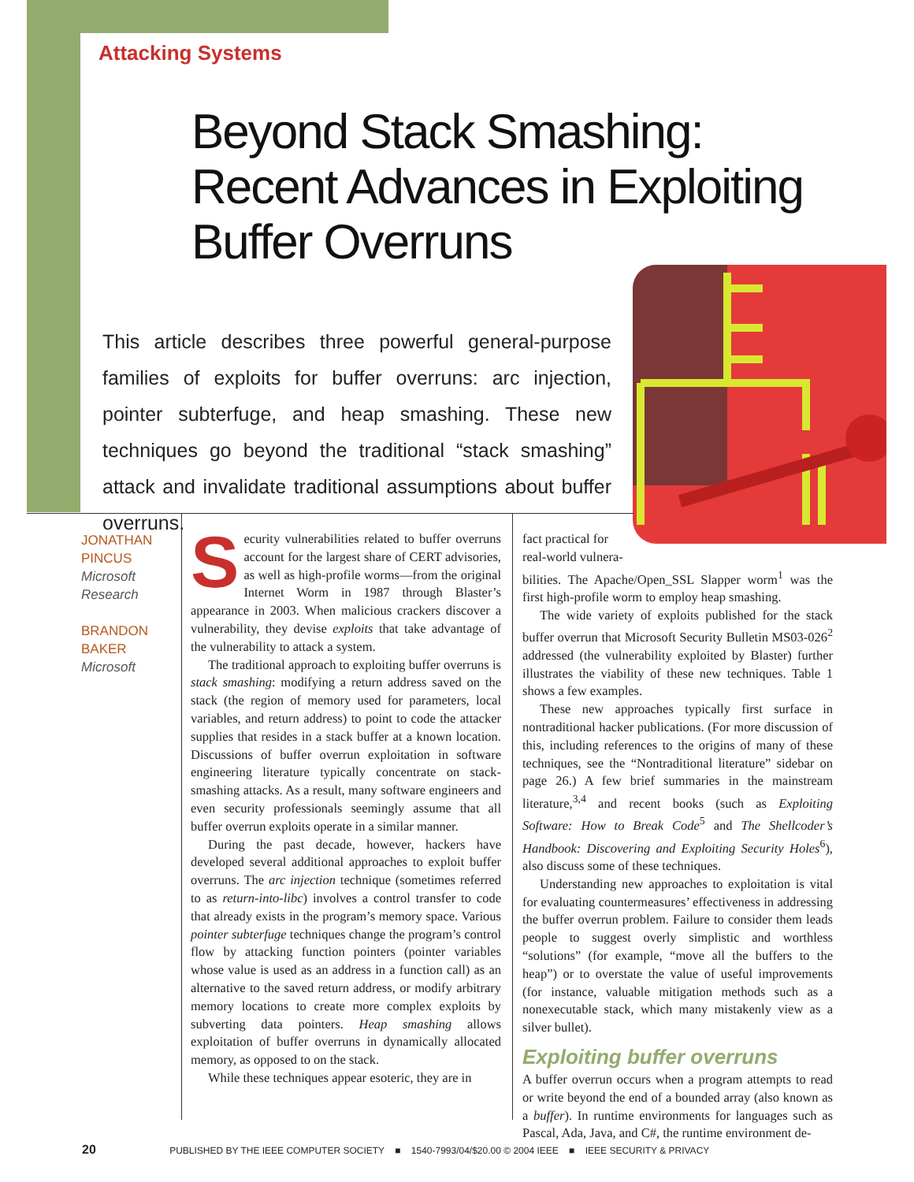Attacking Systems
Beyond Stack Smashing: Recent Advances in Exploiting Buffer Overruns
This article describes three powerful general-purpose families of exploits for buffer overruns: arc injection, pointer subterfuge, and heap smashing. These new techniques go beyond the traditional “stack smashing” attack and invalidate traditional assumptions about buffer overruns.
JONATHAN PINCUS
Microsoft Research
BRANDON BAKER
Microsoft
Security vulnerabilities related to buffer overruns account for the largest share of CERT advisories, as well as high-profile worms—from the original Internet Worm in 1987 through Blaster’s appearance in 2003. When malicious crackers discover a vulnerability, they devise exploits that take advantage of the vulnerability to attack a system.
The traditional approach to exploiting buffer overruns is stack smashing: modifying a return address saved on the stack (the region of memory used for parameters, local variables, and return address) to point to code the attacker supplies that resides in a stack buffer at a known location. Discussions of buffer overrun exploitation in software engineering literature typically concentrate on stack-smashing attacks. As a result, many software engineers and even security professionals seemingly assume that all buffer overrun exploits operate in a similar manner.
During the past decade, however, hackers have developed several additional approaches to exploit buffer overruns. The arc injection technique (sometimes referred to as return-into-libc) involves a control transfer to code that already exists in the program’s memory space. Various pointer subterfuge techniques change the program’s control flow by attacking function pointers (pointer variables whose value is used as an address in a function call) as an alternative to the saved return address, or modify arbitrary memory locations to create more complex exploits by subverting data pointers. Heap smashing allows exploitation of buffer overruns in dynamically allocated memory, as opposed to on the stack.
While these techniques appear esoteric, they are in
fact practical for
real-world vulnera-
bilities. The Apache/Open_SSL Slapper worm<sup>1</sup> was the first high-profile worm to employ heap smashing.
The wide variety of exploits published for the stack buffer overrun that Microsoft Security Bulletin MS03-026<sup>2</sup> addressed (the vulnerability exploited by Blaster) further illustrates the viability of these new techniques. Table 1 shows a few examples.
These new approaches typically first surface in nontraditional hacker publications. (For more discussion of this, including references to the origins of many of these techniques, see the “Nontraditional literature” sidebar on page 26.) A few brief summaries in the mainstream literature,<sup>3,4</sup> and recent books (such as Exploiting Software: How to Break Code<sup>5</sup> and The Shellcoder’s Handbook: Discovering and Exploiting Security Holes<sup>6</sup>), also discuss some of these techniques.
Understanding new approaches to exploitation is vital for evaluating countermeasures’ effectiveness in addressing the buffer overrun problem. Failure to consider them leads people to suggest overly simplistic and worthless “solutions” (for example, “move all the buffers to the heap”) or to overstate the value of useful improvements (for instance, valuable mitigation methods such as a nonexecutable stack, which many mistakenly view as a silver bullet).
Exploiting buffer overruns
A buffer overrun occurs when a program attempts to read or write beyond the end of a bounded array (also known as a buffer). In runtime environments for languages such as Pascal, Ada, Java, and C#, the runtime environment de-
20 PUBLISHED BY THE IEEE COMPUTER SOCIETY ■ 1540-7993/04/$20.00 © 2004 IEEE ■ IEEE SECURITY & PRIVACY